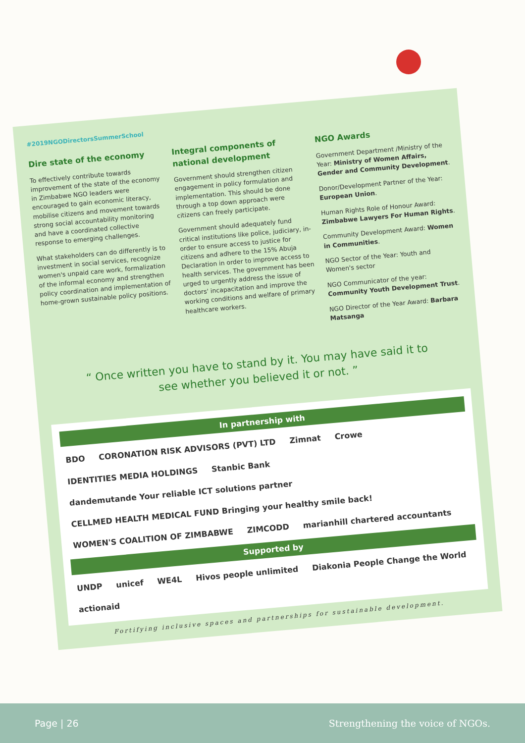#2019NGODirectorsSummerSchool
Dire state of the economy
To effectively contribute towards improvement of the state of the economy in Zimbabwe NGO leaders were encouraged to gain economic literacy, mobilise citizens and movement towards strong social accountability monitoring and have a coordinated collective response to emerging challenges.
What stakeholders can do differently is to investment in social services, recognize women's unpaid care work, formalization of the informal economy and strengthen policy coordination and implementation of home-grown sustainable policy positions.
Integral components of national development
Government should strengthen citizen engagement in policy formulation and implementation. This should be done through a top down approach were citizens can freely participate.
Government should adequately fund critical institutions like police, judiciary, in-order to ensure access to justice for citizens and adhere to the 15% Abuja Declaration in order to improve access to health services. The government has been urged to urgently address the issue of doctors' incapacitation and improve the working conditions and welfare of primary healthcare workers.
NGO Awards
Government Department /Ministry of the Year: Ministry of Women Affairs, Gender and Community Development.
Donor/Development Partner of the Year: European Union.
Human Rights Role of Honour Award: Zimbabwe Lawyers For Human Rights.
Community Development Award: Women in Communities.
NGO Sector of the Year: Youth and Women's sector
NGO Communicator of the year: Community Youth Development Trust.
NGO Director of the Year Award: Barbara Matsanga
“ Once written you have to stand by it. You may have said it to see whether you believed it or not. ”
In partnership with
BDO CORONATION RISK ADVISORS (PVT) LTD Zimnat Crowe IDENTITIES MEDIA HOLDINGS Stanbic Bank dandemutande Your reliable ICT solutions partner CELLMED HEALTH MEDICAL FUND Bringing your healthy smile back! WOMEN'S COALITION OF ZIMBABWE ZIMCODD marianhill chartered accountants
Supported by
UNDP unicef WE4L Hivos people unlimited Diakonia People Change the World actionaid
Fortifying inclusive spaces and partnerships for sustainable development.
Page | 26 Strengthening the voice of NGOs.